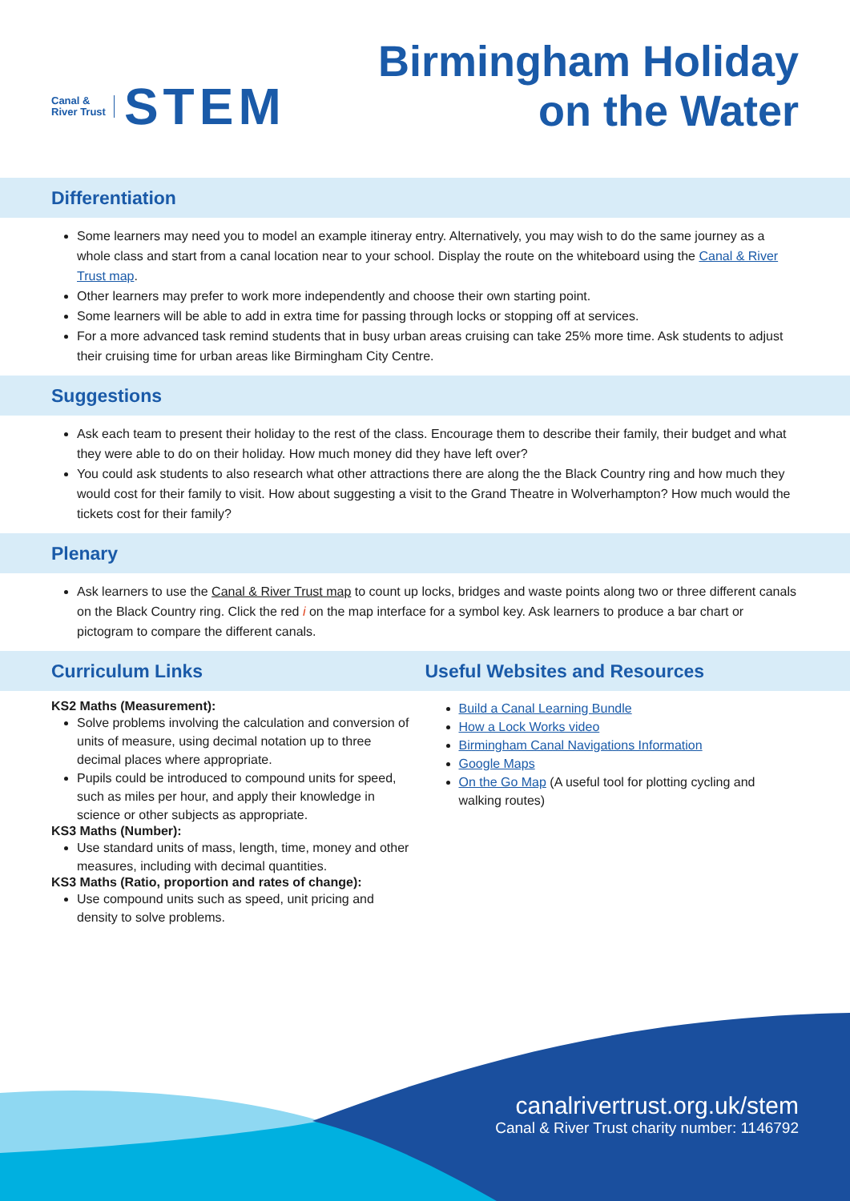Canal &
River Trust
STEM
Birmingham Holiday
on the Water
Differentiation
Some learners may need you to model an example itineray entry. Alternatively, you may wish to do the same journey as a whole class and start from a canal location near to your school. Display the route on the whiteboard using the Canal & River Trust map.
Other learners may prefer to work more independently and choose their own starting point.
Some learners will be able to add in extra time for passing through locks or stopping off at services.
For a more advanced task remind students that in busy urban areas cruising can take 25% more time. Ask students to adjust their cruising time for urban areas like Birmingham City Centre.
Suggestions
Ask each team to present their holiday to the rest of the class. Encourage them to describe their family, their budget and what they were able to do on their holiday. How much money did they have left over?
You could ask students to also research what other attractions there are along the the Black Country ring and how much they would cost for their family to visit. How about suggesting a visit to the Grand Theatre in Wolverhampton? How much would the tickets cost for their family?
Plenary
Ask learners to use the Canal & River Trust map to count up locks, bridges and waste points along two or three different canals on the Black Country ring. Click the red i on the map interface for a symbol key. Ask learners to produce a bar chart or pictogram to compare the different canals.
Curriculum Links Useful Websites and Resources
KS2 Maths (Measurement):
Solve problems involving the calculation and conversion of units of measure, using decimal notation up to three decimal places where appropriate.
Pupils could be introduced to compound units for speed, such as miles per hour, and apply their knowledge in science or other subjects as appropriate.
KS3 Maths (Number):
Use standard units of mass, length, time, money and other measures, including with decimal quantities.
KS3 Maths (Ratio, proportion and rates of change):
Use compound units such as speed, unit pricing and density to solve problems.
Build a Canal Learning Bundle
How a Lock Works video
Birmingham Canal Navigations Information
Google Maps
On the Go Map (A useful tool for plotting cycling and walking routes)
canalrivertrust.org.uk/stem
Canal & River Trust charity number: 1146792